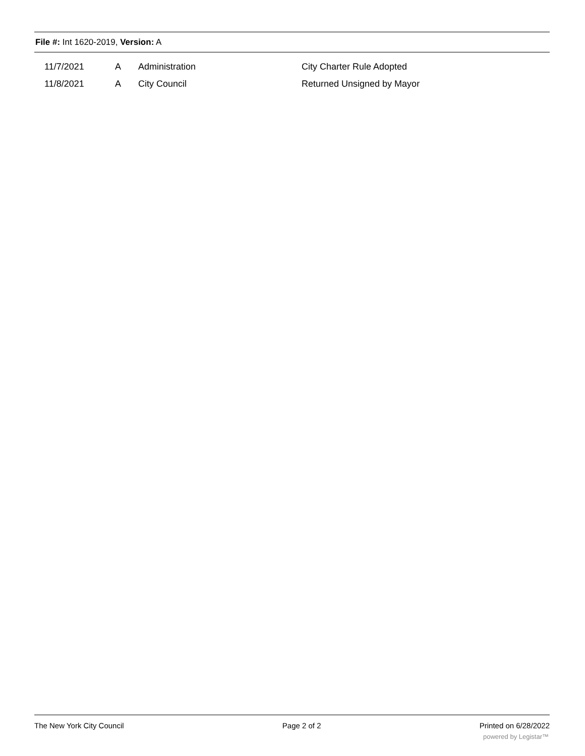File #: Int 1620-2019, Version: A
| | 11/7/2021 | A | Administration | City Charter Rule Adopted |
| | 11/8/2021 | A | City Council | Returned Unsigned by Mayor |
The New York City Council Page 2 of 2 Printed on 6/28/2022
powered by Legistar™